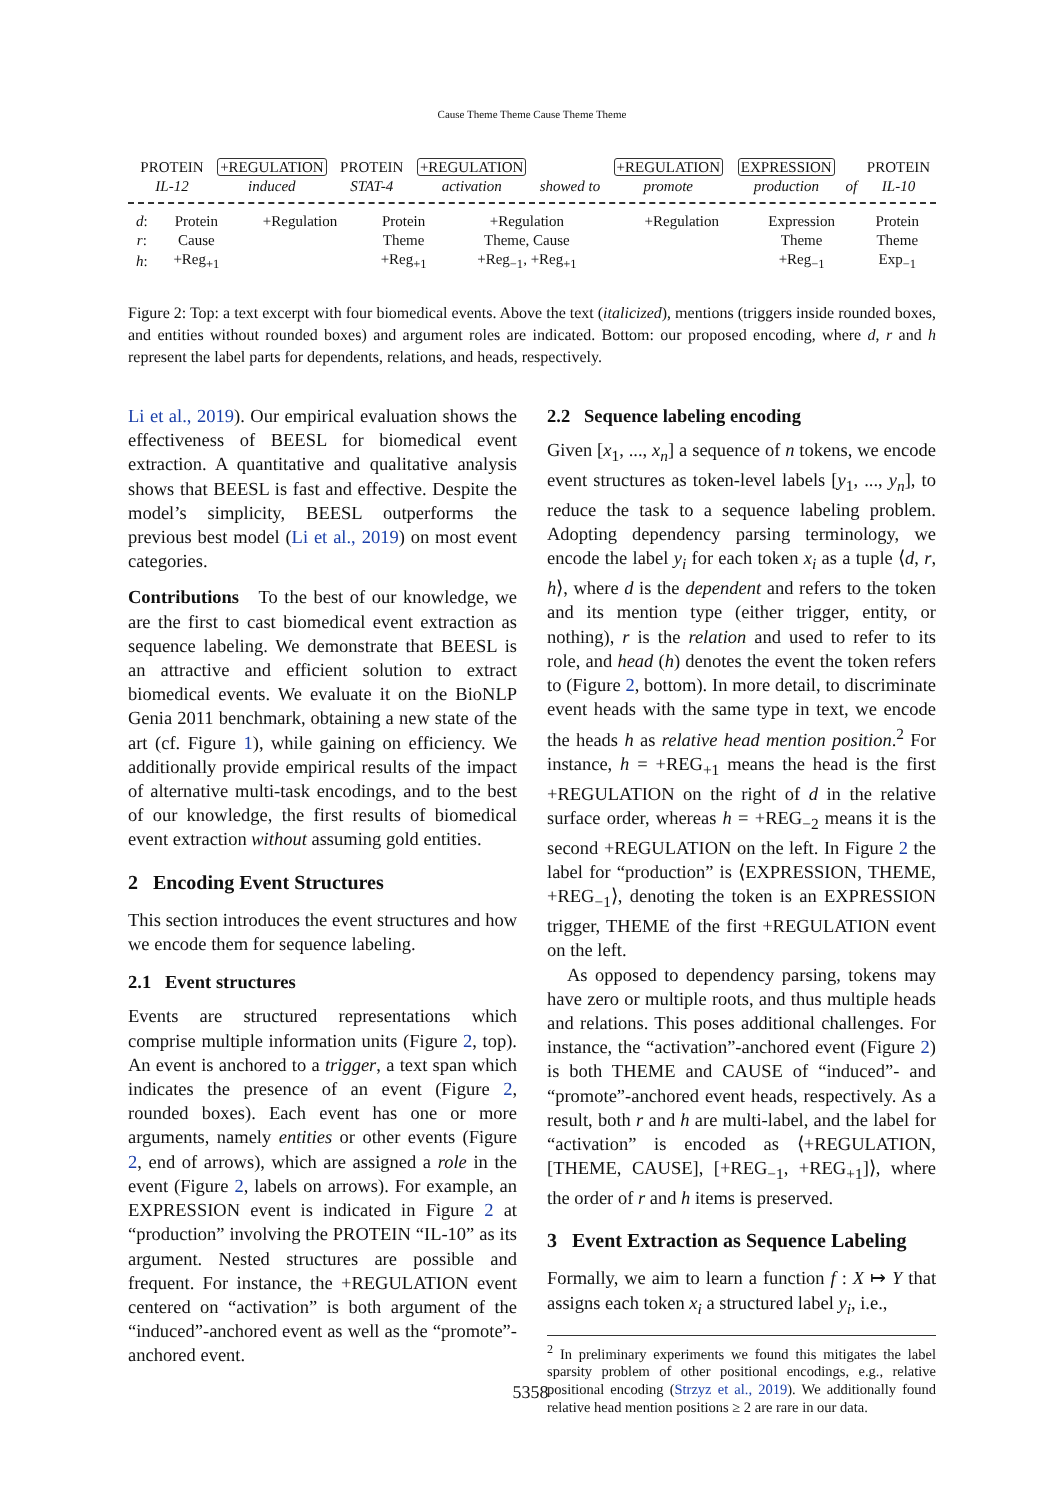Cause Theme Theme Cause Theme Theme
| | PROTEIN | +REGULATION | PROTEIN | +REGULATION | | +REGULATION | EXPRESSION | | PROTEIN |
| | IL-12 | induced | STAT-4 | activation | showed to | promote | production | of | IL-10 |
| d : | Protein | +Regulation | Protein | +Regulation | | +Regulation | Expression | Protein |
| r : | Cause | | Theme | Theme, Cause | | | Theme | Theme |
| h : | +Reg<sub>+1</sub> | | +Reg<sub>+1</sub> | +Reg<sub>−1</sub>, +Reg<sub>+1</sub> | | | +Reg<sub>−1</sub> | Exp<sub>−1</sub> |
Figure 2: Top: a text excerpt with four biomedical events. Above the text (italicized), mentions (triggers inside rounded boxes, and entities without rounded boxes) and argument roles are indicated. Bottom: our proposed encoding, where d, r and h represent the label parts for dependents, relations, and heads, respectively.
Li et al., 2019). Our empirical evaluation shows the effectiveness of BEESL for biomedical event extraction. A quantitative and qualitative analysis shows that BEESL is fast and effective. Despite the model’s simplicity, BEESL outperforms the previous best model (Li et al., 2019) on most event categories.
Contributions To the best of our knowledge, we are the first to cast biomedical event extraction as sequence labeling. We demonstrate that BEESL is an attractive and efficient solution to extract biomedical events. We evaluate it on the BioNLP Genia 2011 benchmark, obtaining a new state of the art (cf. Figure 1), while gaining on efficiency. We additionally provide empirical results of the impact of alternative multi-task encodings, and to the best of our knowledge, the first results of biomedical event extraction without assuming gold entities.
2 Encoding Event Structures
This section introduces the event structures and how we encode them for sequence labeling.
2.1 Event structures
Events are structured representations which comprise multiple information units (Figure 2, top). An event is anchored to a trigger, a text span which indicates the presence of an event (Figure 2, rounded boxes). Each event has one or more arguments, namely entities or other events (Figure 2, end of arrows), which are assigned a role in the event (Figure 2, labels on arrows). For example, an EXPRESSION event is indicated in Figure 2 at “production” involving the PROTEIN “IL-10” as its argument. Nested structures are possible and frequent. For instance, the +REGULATION event centered on “activation” is both argument of the “induced”-anchored event as well as the “promote”-anchored event.
2.2 Sequence labeling encoding
Given [x<sub>1</sub>, ..., x<sub>n</sub>] a sequence of n tokens, we encode event structures as token-level labels [y<sub>1</sub>, ..., y<sub>n</sub>], to reduce the task to a sequence labeling problem. Adopting dependency parsing terminology, we encode the label y<sub>i</sub> for each token x<sub>i</sub> as a tuple ⟨d, r, h⟩, where d is the dependent and refers to the token and its mention type (either trigger, entity, or nothing), r is the relation and used to refer to its role, and head (h) denotes the event the token refers to (Figure 2, bottom). In more detail, to discriminate event heads with the same type in text, we encode the heads h as relative head mention position.<sup>2</sup> For instance, h = +REG<sub>+1</sub> means the head is the first +REGULATION on the right of d in the relative surface order, whereas h = +REG<sub>−2</sub> means it is the second +REGULATION on the left. In Figure 2 the label for “production” is ⟨EXPRESSION, THEME, +REG<sub>−1</sub>⟩, denoting the token is an EXPRESSION trigger, THEME of the first +REGULATION event on the left.
As opposed to dependency parsing, tokens may have zero or multiple roots, and thus multiple heads and relations. This poses additional challenges. For instance, the “activation”-anchored event (Figure 2) is both THEME and CAUSE of “induced”- and “promote”-anchored event heads, respectively. As a result, both r and h are multi-label, and the label for “activation” is encoded as ⟨+REGULATION, [THEME, CAUSE], [+REG<sub>−1</sub>, +REG<sub>+1</sub>]⟩, where the order of r and h items is preserved.
3 Event Extraction as Sequence Labeling
Formally, we aim to learn a function f : X ↦ Y that assigns each token x<sub>i</sub> a structured label y<sub>i</sub>, i.e.,
<sup>2</sup> In preliminary experiments we found this mitigates the label sparsity problem of other positional encodings, e.g., relative positional encoding (Strzyz et al., 2019). We additionally found relative head mention positions ≥ 2 are rare in our data.
5358